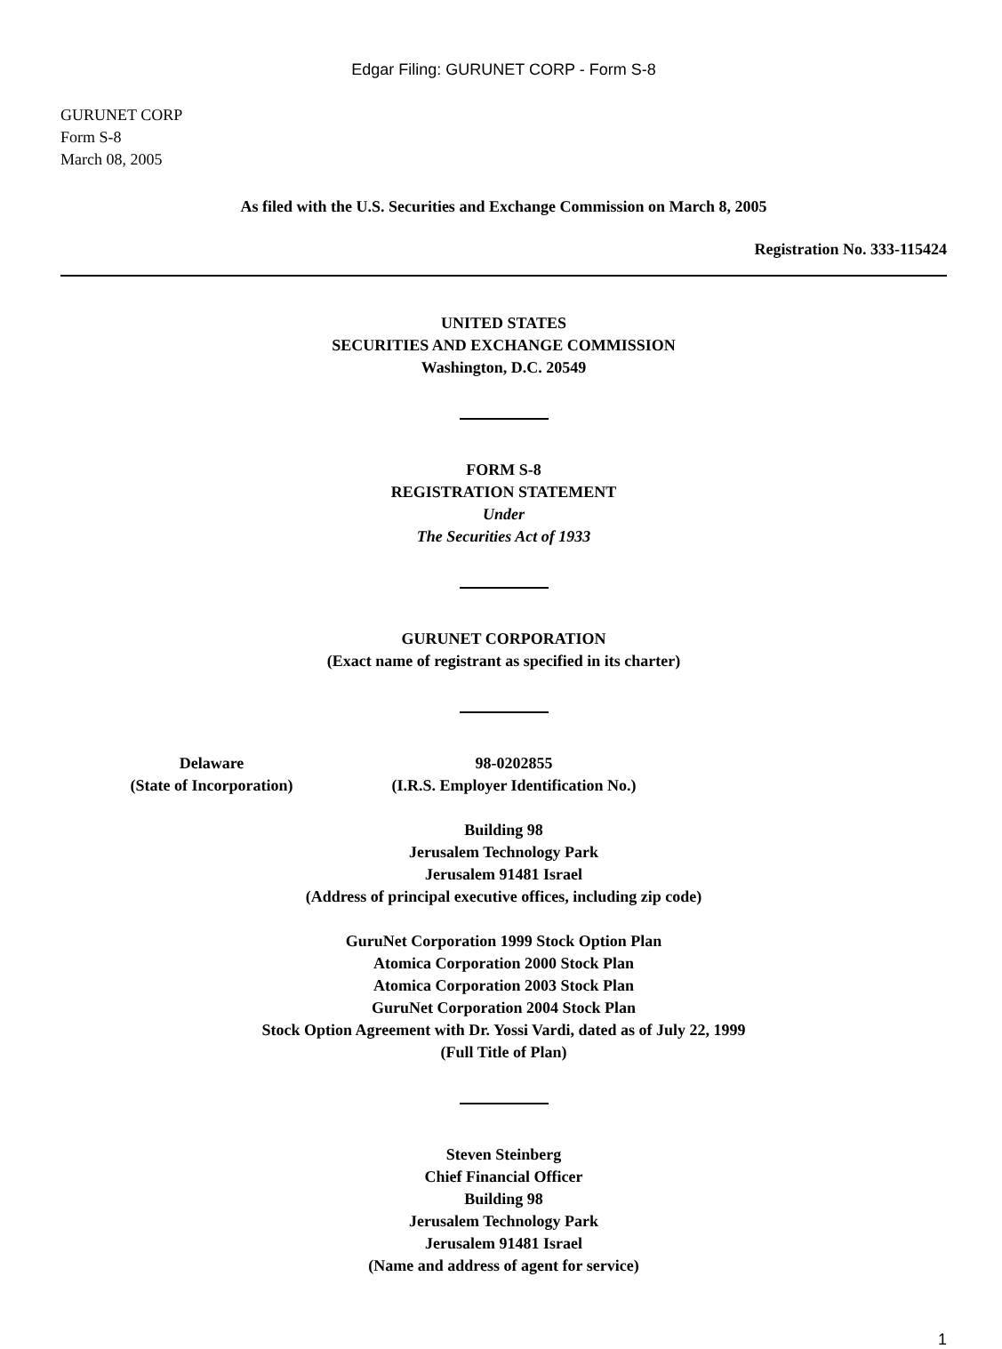Edgar Filing: GURUNET CORP - Form S-8
GURUNET CORP
Form S-8
March 08, 2005
As filed with the U.S. Securities and Exchange Commission on March 8, 2005
Registration No. 333-115424
UNITED STATES
SECURITIES AND EXCHANGE COMMISSION
Washington, D.C. 20549
FORM S-8
REGISTRATION STATEMENT
Under
The Securities Act of 1933
GURUNET CORPORATION
(Exact name of registrant as specified in its charter)
Delaware
(State of Incorporation)
98-0202855
(I.R.S. Employer Identification No.)
Building 98
Jerusalem Technology Park
Jerusalem 91481 Israel
(Address of principal executive offices, including zip code)
GuruNet Corporation 1999 Stock Option Plan
Atomica Corporation 2000 Stock Plan
Atomica Corporation 2003 Stock Plan
GuruNet Corporation 2004 Stock Plan
Stock Option Agreement with Dr. Yossi Vardi, dated as of July 22, 1999
(Full Title of Plan)
Steven Steinberg
Chief Financial Officer
Building 98
Jerusalem Technology Park
Jerusalem 91481 Israel
(Name and address of agent for service)
1